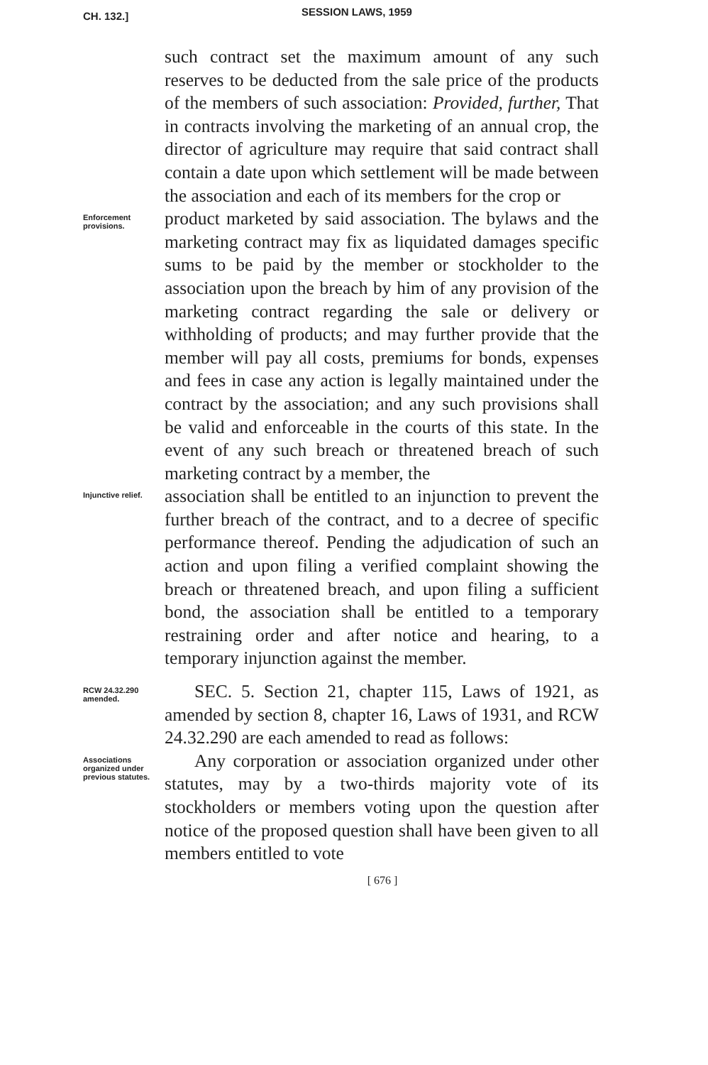CH. 132.] SESSION LAWS, 1959
such contract set the maximum amount of any such reserves to be deducted from the sale price of the products of the members of such association: Provided, further, That in contracts involving the marketing of an annual crop, the director of agriculture may require that said contract shall contain a date upon which settlement will be made between the association and each of its members for the crop or
Enforcement provisions.
product marketed by said association. The bylaws and the marketing contract may fix as liquidated damages specific sums to be paid by the member or stockholder to the association upon the breach by him of any provision of the marketing contract regarding the sale or delivery or withholding of products; and may further provide that the member will pay all costs, premiums for bonds, expenses and fees in case any action is legally maintained under the contract by the association; and any such provisions shall be valid and enforceable in the courts of this state. In the event of any such breach or threatened breach of such marketing contract by a member, the
Injunctive relief.
association shall be entitled to an injunction to prevent the further breach of the contract, and to a decree of specific performance thereof. Pending the adjudication of such an action and upon filing a verified complaint showing the breach or threatened breach, and upon filing a sufficient bond, the association shall be entitled to a temporary restraining order and after notice and hearing, to a temporary injunction against the member.
RCW 24.32.290 amended.
SEC. 5. Section 21, chapter 115, Laws of 1921, as amended by section 8, chapter 16, Laws of 1931, and RCW 24.32.290 are each amended to read as follows:
Associations organized under previous statutes.
Any corporation or association organized under other statutes, may by a two-thirds majority vote of its stockholders or members voting upon the question after notice of the proposed question shall have been given to all members entitled to vote
[ 676 ]